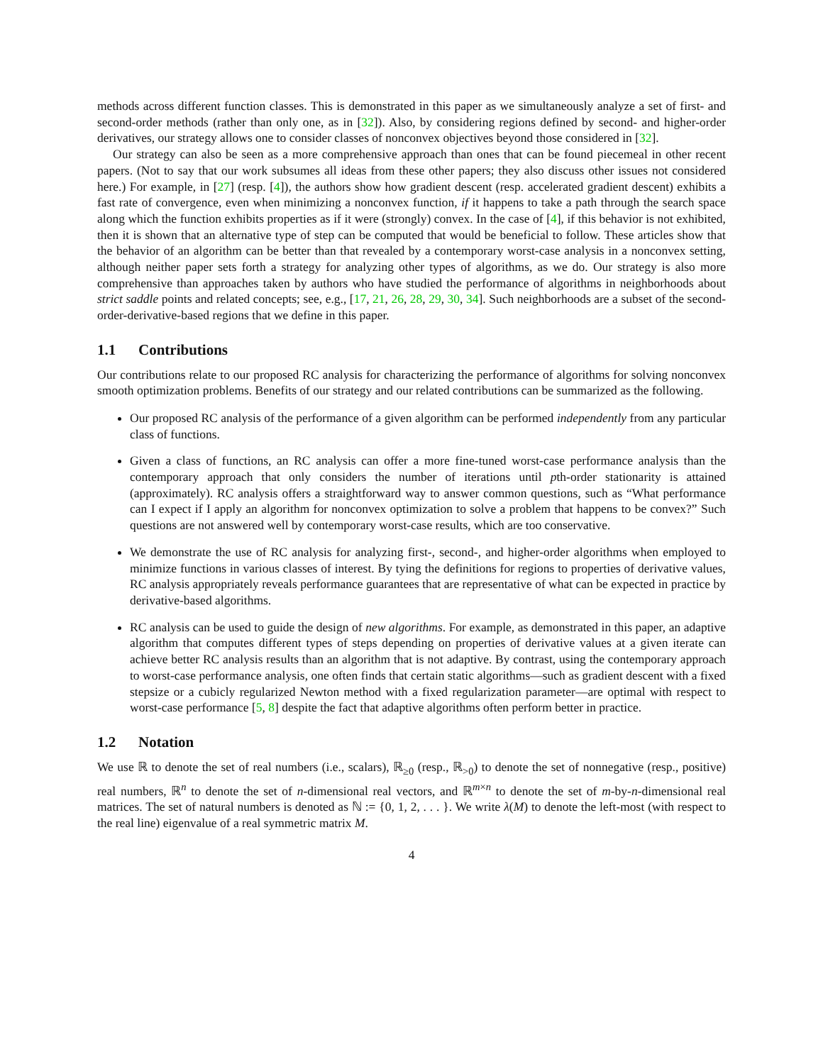methods across different function classes. This is demonstrated in this paper as we simultaneously analyze a set of first- and second-order methods (rather than only one, as in [32]). Also, by considering regions defined by second- and higher-order derivatives, our strategy allows one to consider classes of nonconvex objectives beyond those considered in [32].
Our strategy can also be seen as a more comprehensive approach than ones that can be found piecemeal in other recent papers. (Not to say that our work subsumes all ideas from these other papers; they also discuss other issues not considered here.) For example, in [27] (resp. [4]), the authors show how gradient descent (resp. accelerated gradient descent) exhibits a fast rate of convergence, even when minimizing a nonconvex function, if it happens to take a path through the search space along which the function exhibits properties as if it were (strongly) convex. In the case of [4], if this behavior is not exhibited, then it is shown that an alternative type of step can be computed that would be beneficial to follow. These articles show that the behavior of an algorithm can be better than that revealed by a contemporary worst-case analysis in a nonconvex setting, although neither paper sets forth a strategy for analyzing other types of algorithms, as we do. Our strategy is also more comprehensive than approaches taken by authors who have studied the performance of algorithms in neighborhoods about strict saddle points and related concepts; see, e.g., [17, 21, 26, 28, 29, 30, 34]. Such neighborhoods are a subset of the second-order-derivative-based regions that we define in this paper.
1.1 Contributions
Our contributions relate to our proposed RC analysis for characterizing the performance of algorithms for solving nonconvex smooth optimization problems. Benefits of our strategy and our related contributions can be summarized as the following.
Our proposed RC analysis of the performance of a given algorithm can be performed independently from any particular class of functions.
Given a class of functions, an RC analysis can offer a more fine-tuned worst-case performance analysis than the contemporary approach that only considers the number of iterations until pth-order stationarity is attained (approximately). RC analysis offers a straightforward way to answer common questions, such as “What performance can I expect if I apply an algorithm for nonconvex optimization to solve a problem that happens to be convex?” Such questions are not answered well by contemporary worst-case results, which are too conservative.
We demonstrate the use of RC analysis for analyzing first-, second-, and higher-order algorithms when employed to minimize functions in various classes of interest. By tying the definitions for regions to properties of derivative values, RC analysis appropriately reveals performance guarantees that are representative of what can be expected in practice by derivative-based algorithms.
RC analysis can be used to guide the design of new algorithms. For example, as demonstrated in this paper, an adaptive algorithm that computes different types of steps depending on properties of derivative values at a given iterate can achieve better RC analysis results than an algorithm that is not adaptive. By contrast, using the contemporary approach to worst-case performance analysis, one often finds that certain static algorithms—such as gradient descent with a fixed stepsize or a cubicly regularized Newton method with a fixed regularization parameter—are optimal with respect to worst-case performance [5, 8] despite the fact that adaptive algorithms often perform better in practice.
1.2 Notation
We use ℝ to denote the set of real numbers (i.e., scalars), ℝ<sub>≥0</sub> (resp., ℝ<sub>>0</sub>) to denote the set of nonnegative (resp., positive) real numbers, ℝ<sup>n</sup> to denote the set of n-dimensional real vectors, and ℝ<sup>m×n</sup> to denote the set of m-by-n-dimensional real matrices. The set of natural numbers is denoted as ℕ := {0, 1, 2, . . . }. We write λ(M) to denote the left-most (with respect to the real line) eigenvalue of a real symmetric matrix M.
4